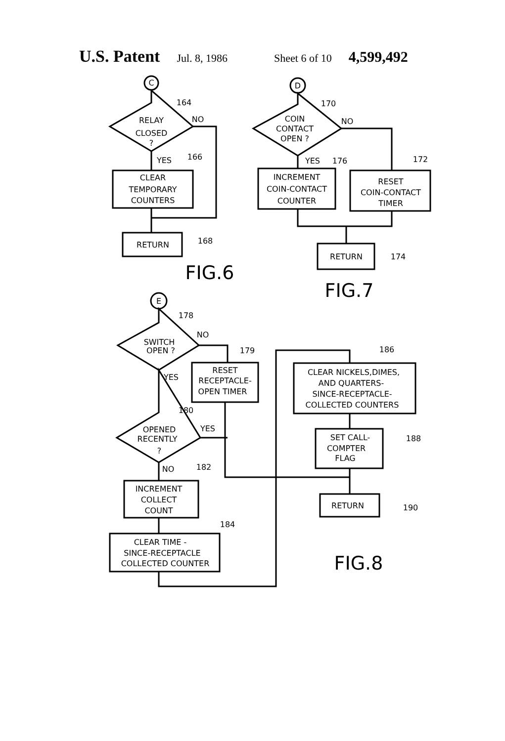U.S. Patent Jul. 8, 1986 Sheet 6 of 10 4,599,492
C
D
E
RELAY
CLOSED
?
CLEAR
TEMPORARY
COUNTERS
RETURN
164
NO
YES
166
168
FIG.6
COIN
CONTACT
OPEN ?
INCREMENT
COIN-CONTACT
COUNTER
RESET
COIN-CONTACT
TIMER
RETURN
170
NO
YES
176
172
174
FIG.7
SWITCH
OPEN ?
178
NO
179
YES
RESET
RECEPTACLE-
OPEN TIMER
180
OPENED
RECENTLY
?
YES
NO
182
INCREMENT
COLLECT
COUNT
184
CLEAR TIME -
SINCE-RECEPTACLE
COLLECTED COUNTER
186
CLEAR NICKELS,DIMES,
AND QUARTERS-
SINCE-RECEPTACLE-
COLLECTED COUNTERS
SET CALL-
COMPTER
FLAG
188
RETURN
190
FIG.8